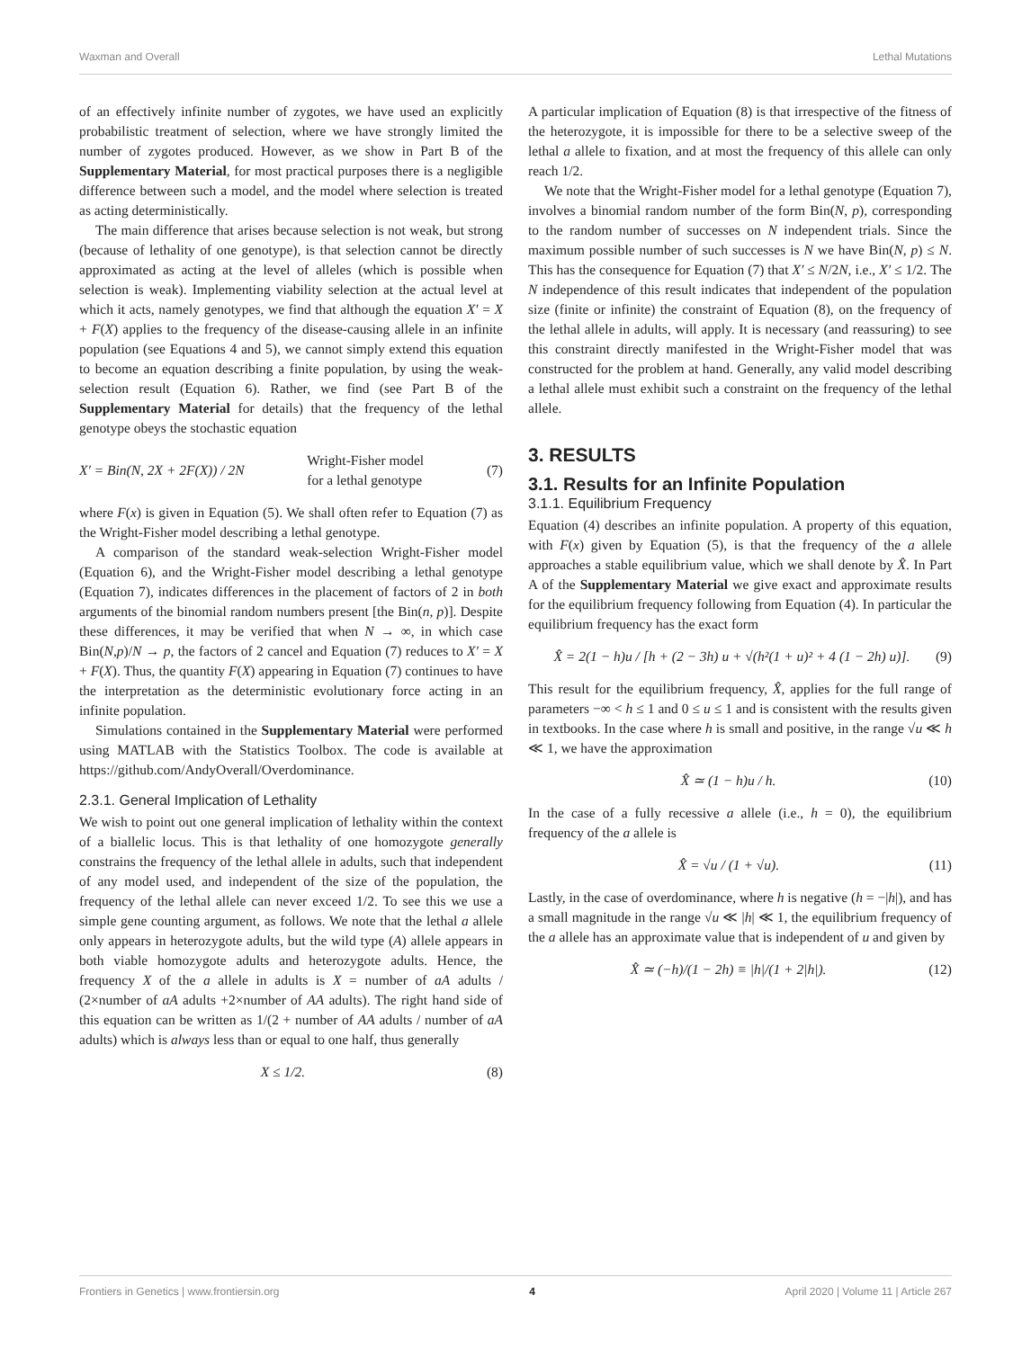Waxman and Overall Lethal Mutations
of an effectively infinite number of zygotes, we have used an explicitly probabilistic treatment of selection, where we have strongly limited the number of zygotes produced. However, as we show in Part B of the Supplementary Material, for most practical purposes there is a negligible difference between such a model, and the model where selection is treated as acting deterministically.
The main difference that arises because selection is not weak, but strong (because of lethality of one genotype), is that selection cannot be directly approximated as acting at the level of alleles (which is possible when selection is weak). Implementing viability selection at the actual level at which it acts, namely genotypes, we find that although the equation X′ = X + F(X) applies to the frequency of the disease-causing allele in an infinite population (see Equations 4 and 5), we cannot simply extend this equation to become an equation describing a finite population, by using the weak-selection result (Equation 6). Rather, we find (see Part B of the Supplementary Material for details) that the frequency of the lethal genotype obeys the stochastic equation
X′ = Bin(N, 2X + 2F(X)) / 2N Wright-Fisher model
for a lethal genotype (7)
where F(x) is given in Equation (5). We shall often refer to Equation (7) as the Wright-Fisher model describing a lethal genotype.
A comparison of the standard weak-selection Wright-Fisher model (Equation 6), and the Wright-Fisher model describing a lethal genotype (Equation 7), indicates differences in the placement of factors of 2 in both arguments of the binomial random numbers present [the Bin(n, p)]. Despite these differences, it may be verified that when N → ∞, in which case Bin(N,p)/N → p, the factors of 2 cancel and Equation (7) reduces to X′ = X + F(X). Thus, the quantity F(X) appearing in Equation (7) continues to have the interpretation as the deterministic evolutionary force acting in an infinite population.
Simulations contained in the Supplementary Material were performed using MATLAB with the Statistics Toolbox. The code is available at https://github.com/AndyOverall/Overdominance.
2.3.1. General Implication of Lethality
We wish to point out one general implication of lethality within the context of a biallelic locus. This is that lethality of one homozygote generally constrains the frequency of the lethal allele in adults, such that independent of any model used, and independent of the size of the population, the frequency of the lethal allele can never exceed 1/2. To see this we use a simple gene counting argument, as follows. We note that the lethal a allele only appears in heterozygote adults, but the wild type (A) allele appears in both viable homozygote adults and heterozygote adults. Hence, the frequency X of the a allele in adults is X = number of aA adults / (2×number of aA adults +2×number of AA adults). The right hand side of this equation can be written as 1/(2 + number of AA adults / number of aA adults) which is always less than or equal to one half, thus generally
X ≤ 1/2. (8)
A particular implication of Equation (8) is that irrespective of the fitness of the heterozygote, it is impossible for there to be a selective sweep of the lethal a allele to fixation, and at most the frequency of this allele can only reach 1/2.
We note that the Wright-Fisher model for a lethal genotype (Equation 7), involves a binomial random number of the form Bin(N, p), corresponding to the random number of successes on N independent trials. Since the maximum possible number of such successes is N we have Bin(N, p) ≤ N. This has the consequence for Equation (7) that X′ ≤ N/2N, i.e., X′ ≤ 1/2. The N independence of this result indicates that independent of the population size (finite or infinite) the constraint of Equation (8), on the frequency of the lethal allele in adults, will apply. It is necessary (and reassuring) to see this constraint directly manifested in the Wright-Fisher model that was constructed for the problem at hand. Generally, any valid model describing a lethal allele must exhibit such a constraint on the frequency of the lethal allele.
3. RESULTS
3.1. Results for an Infinite Population
3.1.1. Equilibrium Frequency
Equation (4) describes an infinite population. A property of this equation, with F(x) given by Equation (5), is that the frequency of the a allele approaches a stable equilibrium value, which we shall denote by X̂. In Part A of the Supplementary Material we give exact and approximate results for the equilibrium frequency following from Equation (4). In particular the equilibrium frequency has the exact form
X̂ = 2(1 − h)u / [h + (2 − 3h) u + √(h²(1 + u)² + 4 (1 − 2h) u)]. (9)
This result for the equilibrium frequency, X̂, applies for the full range of parameters −∞ < h ≤ 1 and 0 ≤ u ≤ 1 and is consistent with the results given in textbooks. In the case where h is small and positive, in the range √u ≪ h ≪ 1, we have the approximation
X̂ ≃ (1 − h)u / h. (10)
In the case of a fully recessive a allele (i.e., h = 0), the equilibrium frequency of the a allele is
X̂ = √u / (1 + √u). (11)
Lastly, in the case of overdominance, where h is negative (h = −|h|), and has a small magnitude in the range √u ≪ |h| ≪ 1, the equilibrium frequency of the a allele has an approximate value that is independent of u and given by
X̂ ≃ (−h)/(1 − 2h) ≡ |h|/(1 + 2|h|). (12)
Frontiers in Genetics | www.frontiersin.org 4 April 2020 | Volume 11 | Article 267